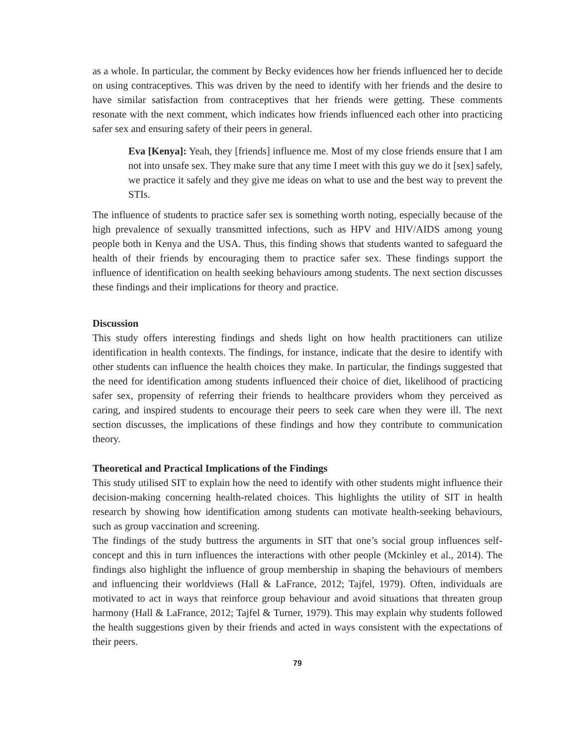as a whole. In particular, the comment by Becky evidences how her friends influenced her to decide on using contraceptives. This was driven by the need to identify with her friends and the desire to have similar satisfaction from contraceptives that her friends were getting. These comments resonate with the next comment, which indicates how friends influenced each other into practicing safer sex and ensuring safety of their peers in general.
Eva [Kenya]: Yeah, they [friends] influence me. Most of my close friends ensure that I am not into unsafe sex. They make sure that any time I meet with this guy we do it [sex] safely, we practice it safely and they give me ideas on what to use and the best way to prevent the STIs.
The influence of students to practice safer sex is something worth noting, especially because of the high prevalence of sexually transmitted infections, such as HPV and HIV/AIDS among young people both in Kenya and the USA. Thus, this finding shows that students wanted to safeguard the health of their friends by encouraging them to practice safer sex. These findings support the influence of identification on health seeking behaviours among students. The next section discusses these findings and their implications for theory and practice.
Discussion
This study offers interesting findings and sheds light on how health practitioners can utilize identification in health contexts. The findings, for instance, indicate that the desire to identify with other students can influence the health choices they make. In particular, the findings suggested that the need for identification among students influenced their choice of diet, likelihood of practicing safer sex, propensity of referring their friends to healthcare providers whom they perceived as caring, and inspired students to encourage their peers to seek care when they were ill. The next section discusses, the implications of these findings and how they contribute to communication theory.
Theoretical and Practical Implications of the Findings
This study utilised SIT to explain how the need to identify with other students might influence their decision-making concerning health-related choices. This highlights the utility of SIT in health research by showing how identification among students can motivate health-seeking behaviours, such as group vaccination and screening.
The findings of the study buttress the arguments in SIT that one’s social group influences self-concept and this in turn influences the interactions with other people (Mckinley et al., 2014). The findings also highlight the influence of group membership in shaping the behaviours of members and influencing their worldviews (Hall & LaFrance, 2012; Tajfel, 1979). Often, individuals are motivated to act in ways that reinforce group behaviour and avoid situations that threaten group harmony (Hall & LaFrance, 2012; Tajfel & Turner, 1979). This may explain why students followed the health suggestions given by their friends and acted in ways consistent with the expectations of their peers.
79